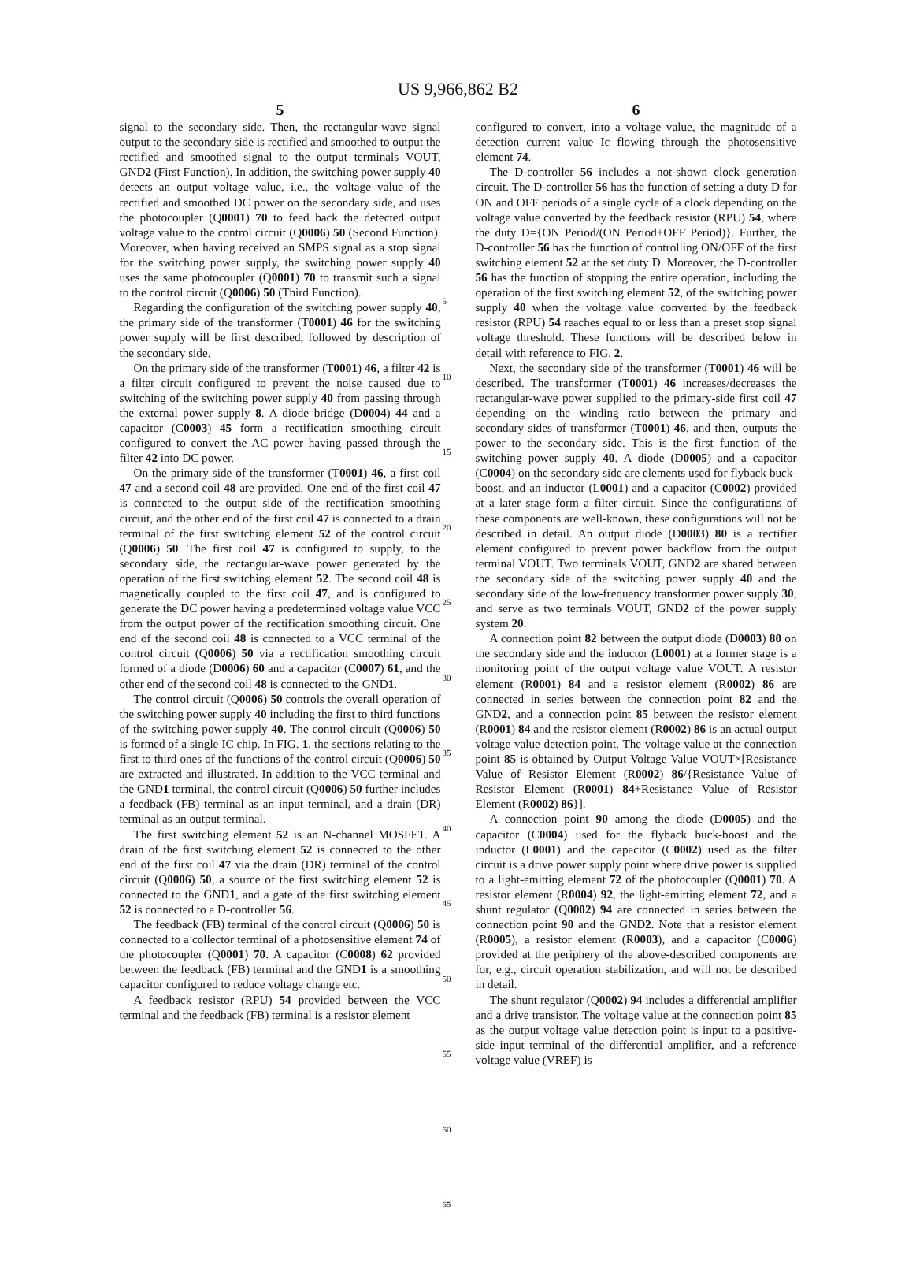US 9,966,862 B2
5
signal to the secondary side. Then, the rectangular-wave signal output to the secondary side is rectified and smoothed to output the rectified and smoothed signal to the output terminals VOUT, GND2 (First Function). In addition, the switching power supply 40 detects an output voltage value, i.e., the voltage value of the rectified and smoothed DC power on the secondary side, and uses the photocoupler (Q0001) 70 to feed back the detected output voltage value to the control circuit (Q0006) 50 (Second Function). Moreover, when having received an SMPS signal as a stop signal for the switching power supply, the switching power supply 40 uses the same photocoupler (Q0001) 70 to transmit such a signal to the control circuit (Q0006) 50 (Third Function).
Regarding the configuration of the switching power supply 40, the primary side of the transformer (T0001) 46 for the switching power supply will be first described, followed by description of the secondary side.
On the primary side of the transformer (T0001) 46, a filter 42 is a filter circuit configured to prevent the noise caused due to switching of the switching power supply 40 from passing through the external power supply 8. A diode bridge (D0004) 44 and a capacitor (C0003) 45 form a rectification smoothing circuit configured to convert the AC power having passed through the filter 42 into DC power.
On the primary side of the transformer (T0001) 46, a first coil 47 and a second coil 48 are provided. One end of the first coil 47 is connected to the output side of the rectification smoothing circuit, and the other end of the first coil 47 is connected to a drain terminal of the first switching element 52 of the control circuit (Q0006) 50. The first coil 47 is configured to supply, to the secondary side, the rectangular-wave power generated by the operation of the first switching element 52. The second coil 48 is magnetically coupled to the first coil 47, and is configured to generate the DC power having a predetermined voltage value VCC from the output power of the rectification smoothing circuit. One end of the second coil 48 is connected to a VCC terminal of the control circuit (Q0006) 50 via a rectification smoothing circuit formed of a diode (D0006) 60 and a capacitor (C0007) 61, and the other end of the second coil 48 is connected to the GND1.
The control circuit (Q0006) 50 controls the overall operation of the switching power supply 40 including the first to third functions of the switching power supply 40. The control circuit (Q0006) 50 is formed of a single IC chip. In FIG. 1, the sections relating to the first to third ones of the functions of the control circuit (Q0006) 50 are extracted and illustrated. In addition to the VCC terminal and the GND1 terminal, the control circuit (Q0006) 50 further includes a feedback (FB) terminal as an input terminal, and a drain (DR) terminal as an output terminal.
The first switching element 52 is an N-channel MOSFET. A drain of the first switching element 52 is connected to the other end of the first coil 47 via the drain (DR) terminal of the control circuit (Q0006) 50, a source of the first switching element 52 is connected to the GND1, and a gate of the first switching element 52 is connected to a D-controller 56.
The feedback (FB) terminal of the control circuit (Q0006) 50 is connected to a collector terminal of a photosensitive element 74 of the photocoupler (Q0001) 70. A capacitor (C0008) 62 provided between the feedback (FB) terminal and the GND1 is a smoothing capacitor configured to reduce voltage change etc.
A feedback resistor (RPU) 54 provided between the VCC terminal and the feedback (FB) terminal is a resistor element
5
10
15
20
25
30
35
40
45
50
55
60
65
6
configured to convert, into a voltage value, the magnitude of a detection current value Ic flowing through the photosensitive element 74.
The D-controller 56 includes a not-shown clock generation circuit. The D-controller 56 has the function of setting a duty D for ON and OFF periods of a single cycle of a clock depending on the voltage value converted by the feedback resistor (RPU) 54, where the duty D={ON Period/(ON Period+OFF Period)}. Further, the D-controller 56 has the function of controlling ON/OFF of the first switching element 52 at the set duty D. Moreover, the D-controller 56 has the function of stopping the entire operation, including the operation of the first switching element 52, of the switching power supply 40 when the voltage value converted by the feedback resistor (RPU) 54 reaches equal to or less than a preset stop signal voltage threshold. These functions will be described below in detail with reference to FIG. 2.
Next, the secondary side of the transformer (T0001) 46 will be described. The transformer (T0001) 46 increases/decreases the rectangular-wave power supplied to the primary-side first coil 47 depending on the winding ratio between the primary and secondary sides of transformer (T0001) 46, and then, outputs the power to the secondary side. This is the first function of the switching power supply 40. A diode (D0005) and a capacitor (C0004) on the secondary side are elements used for flyback buck-boost, and an inductor (L0001) and a capacitor (C0002) provided at a later stage form a filter circuit. Since the configurations of these components are well-known, these configurations will not be described in detail. An output diode (D0003) 80 is a rectifier element configured to prevent power backflow from the output terminal VOUT. Two terminals VOUT, GND2 are shared between the secondary side of the switching power supply 40 and the secondary side of the low-frequency transformer power supply 30, and serve as two terminals VOUT, GND2 of the power supply system 20.
A connection point 82 between the output diode (D0003) 80 on the secondary side and the inductor (L0001) at a former stage is a monitoring point of the output voltage value VOUT. A resistor element (R0001) 84 and a resistor element (R0002) 86 are connected in series between the connection point 82 and the GND2, and a connection point 85 between the resistor element (R0001) 84 and the resistor element (R0002) 86 is an actual output voltage value detection point. The voltage value at the connection point 85 is obtained by Output Voltage Value VOUT×[Resistance Value of Resistor Element (R0002) 86/{Resistance Value of Resistor Element (R0001) 84+Resistance Value of Resistor Element (R0002) 86}].
A connection point 90 among the diode (D0005) and the capacitor (C0004) used for the flyback buck-boost and the inductor (L0001) and the capacitor (C0002) used as the filter circuit is a drive power supply point where drive power is supplied to a light-emitting element 72 of the photocoupler (Q0001) 70. A resistor element (R0004) 92, the light-emitting element 72, and a shunt regulator (Q0002) 94 are connected in series between the connection point 90 and the GND2. Note that a resistor element (R0005), a resistor element (R0003), and a capacitor (C0006) provided at the periphery of the above-described components are for, e.g., circuit operation stabilization, and will not be described in detail.
The shunt regulator (Q0002) 94 includes a differential amplifier and a drive transistor. The voltage value at the connection point 85 as the output voltage value detection point is input to a positive-side input terminal of the differential amplifier, and a reference voltage value (VREF) is